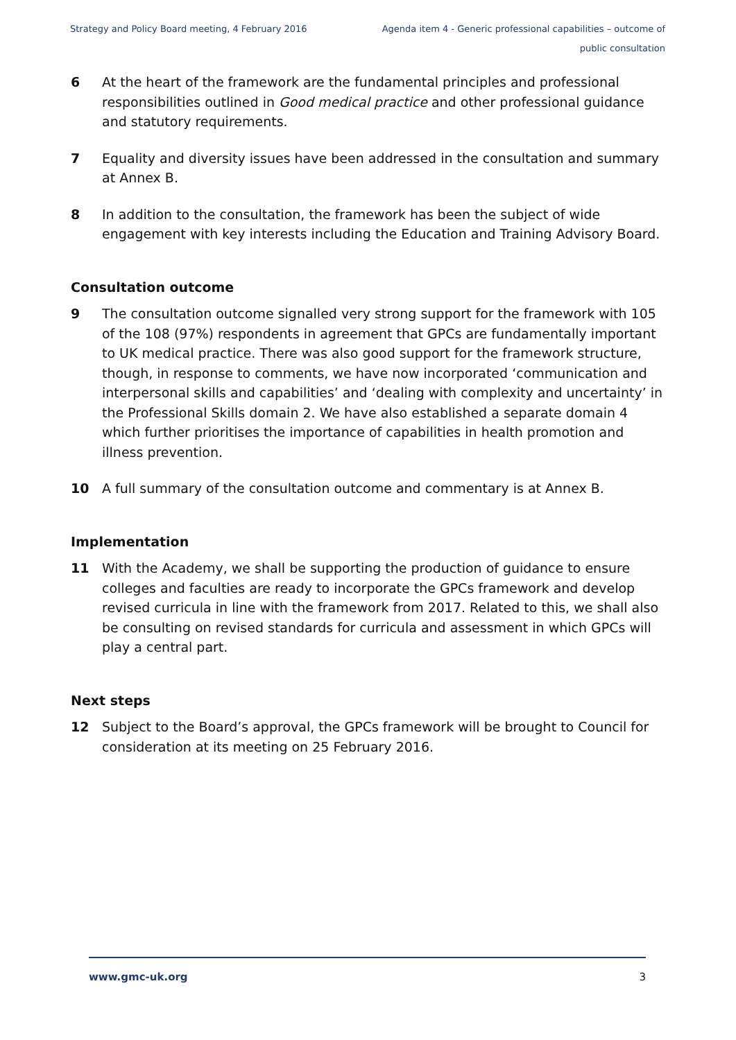Strategy and Policy Board meeting, 4 February 2016
Agenda item 4 - Generic professional capabilities – outcome of public consultation
6 At the heart of the framework are the fundamental principles and professional responsibilities outlined in Good medical practice and other professional guidance and statutory requirements.
7 Equality and diversity issues have been addressed in the consultation and summary at Annex B.
8 In addition to the consultation, the framework has been the subject of wide engagement with key interests including the Education and Training Advisory Board.
Consultation outcome
9 The consultation outcome signalled very strong support for the framework with 105 of the 108 (97%) respondents in agreement that GPCs are fundamentally important to UK medical practice. There was also good support for the framework structure, though, in response to comments, we have now incorporated ‘communication and interpersonal skills and capabilities’ and ‘dealing with complexity and uncertainty’ in the Professional Skills domain 2. We have also established a separate domain 4 which further prioritises the importance of capabilities in health promotion and illness prevention.
10 A full summary of the consultation outcome and commentary is at Annex B.
Implementation
11 With the Academy, we shall be supporting the production of guidance to ensure colleges and faculties are ready to incorporate the GPCs framework and develop revised curricula in line with the framework from 2017. Related to this, we shall also be consulting on revised standards for curricula and assessment in which GPCs will play a central part.
Next steps
12 Subject to the Board’s approval, the GPCs framework will be brought to Council for consideration at its meeting on 25 February 2016.
www.gmc-uk.org 3